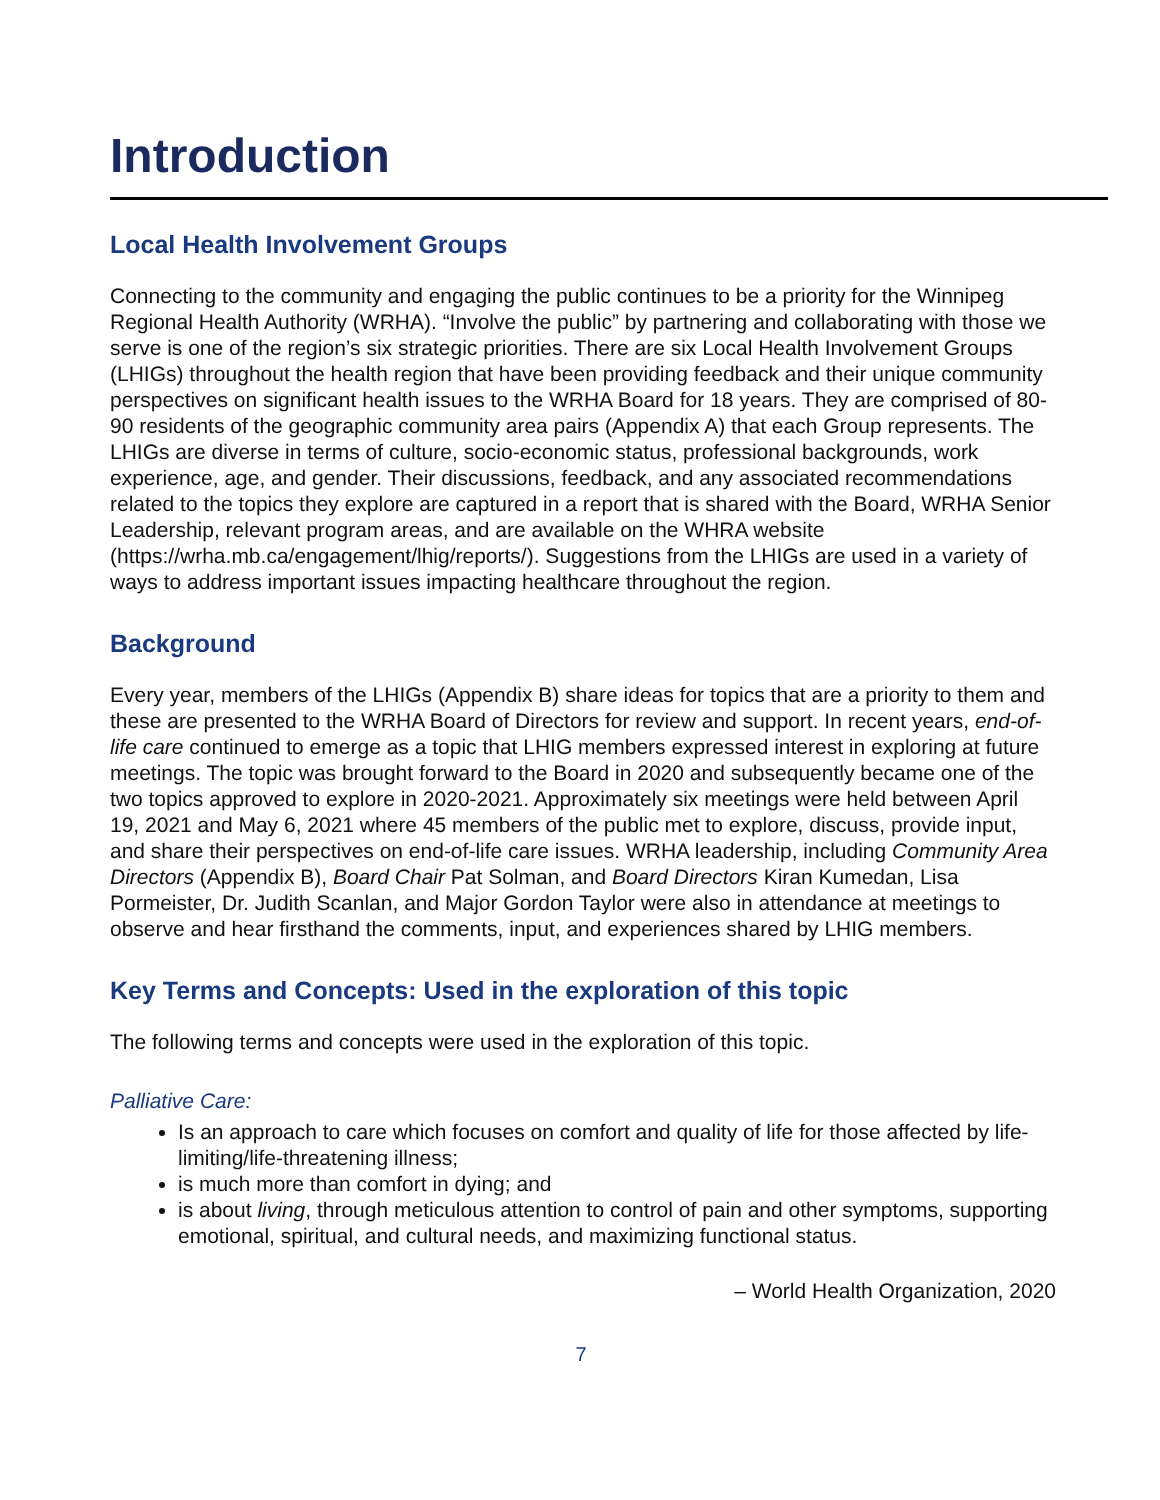Introduction
Local Health Involvement Groups
Connecting to the community and engaging the public continues to be a priority for the Winnipeg Regional Health Authority (WRHA). “Involve the public” by partnering and collaborating with those we serve is one of the region’s six strategic priorities. There are six Local Health Involvement Groups (LHIGs) throughout the health region that have been providing feedback and their unique community perspectives on significant health issues to the WRHA Board for 18 years. They are comprised of 80-90 residents of the geographic community area pairs (Appendix A) that each Group represents. The LHIGs are diverse in terms of culture, socio-economic status, professional backgrounds, work experience, age, and gender. Their discussions, feedback, and any associated recommendations related to the topics they explore are captured in a report that is shared with the Board, WRHA Senior Leadership, relevant program areas, and are available on the WHRA website (https://wrha.mb.ca/engagement/lhig/reports/). Suggestions from the LHIGs are used in a variety of ways to address important issues impacting healthcare throughout the region.
Background
Every year, members of the LHIGs (Appendix B) share ideas for topics that are a priority to them and these are presented to the WRHA Board of Directors for review and support. In recent years, end-of-life care continued to emerge as a topic that LHIG members expressed interest in exploring at future meetings. The topic was brought forward to the Board in 2020 and subsequently became one of the two topics approved to explore in 2020-2021. Approximately six meetings were held between April 19, 2021 and May 6, 2021 where 45 members of the public met to explore, discuss, provide input, and share their perspectives on end-of-life care issues. WRHA leadership, including Community Area Directors (Appendix B), Board Chair Pat Solman, and Board Directors Kiran Kumedan, Lisa Pormeister, Dr. Judith Scanlan, and Major Gordon Taylor were also in attendance at meetings to observe and hear firsthand the comments, input, and experiences shared by LHIG members.
Key Terms and Concepts: Used in the exploration of this topic
The following terms and concepts were used in the exploration of this topic.
Palliative Care:
Is an approach to care which focuses on comfort and quality of life for those affected by life-limiting/life-threatening illness;
is much more than comfort in dying; and
is about living, through meticulous attention to control of pain and other symptoms, supporting emotional, spiritual, and cultural needs, and maximizing functional status.
– World Health Organization, 2020
7